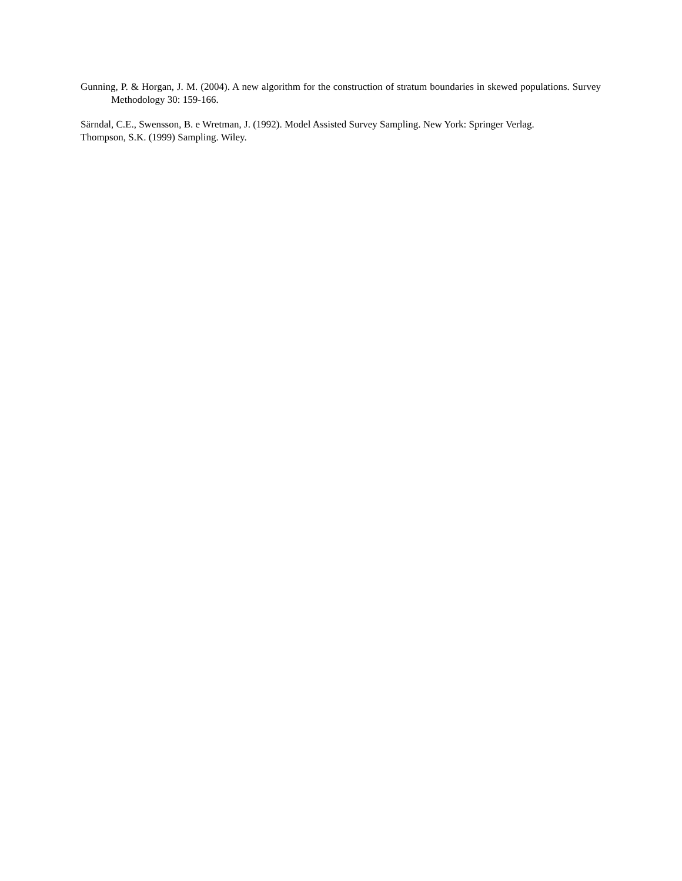Gunning, P. & Horgan, J. M. (2004). A new algorithm for the construction of stratum boundaries in skewed populations. Survey Methodology 30: 159-166.
Särndal, C.E., Swensson, B. e Wretman, J. (1992). Model Assisted Survey Sampling. New York: Springer Verlag.
Thompson, S.K. (1999) Sampling. Wiley.